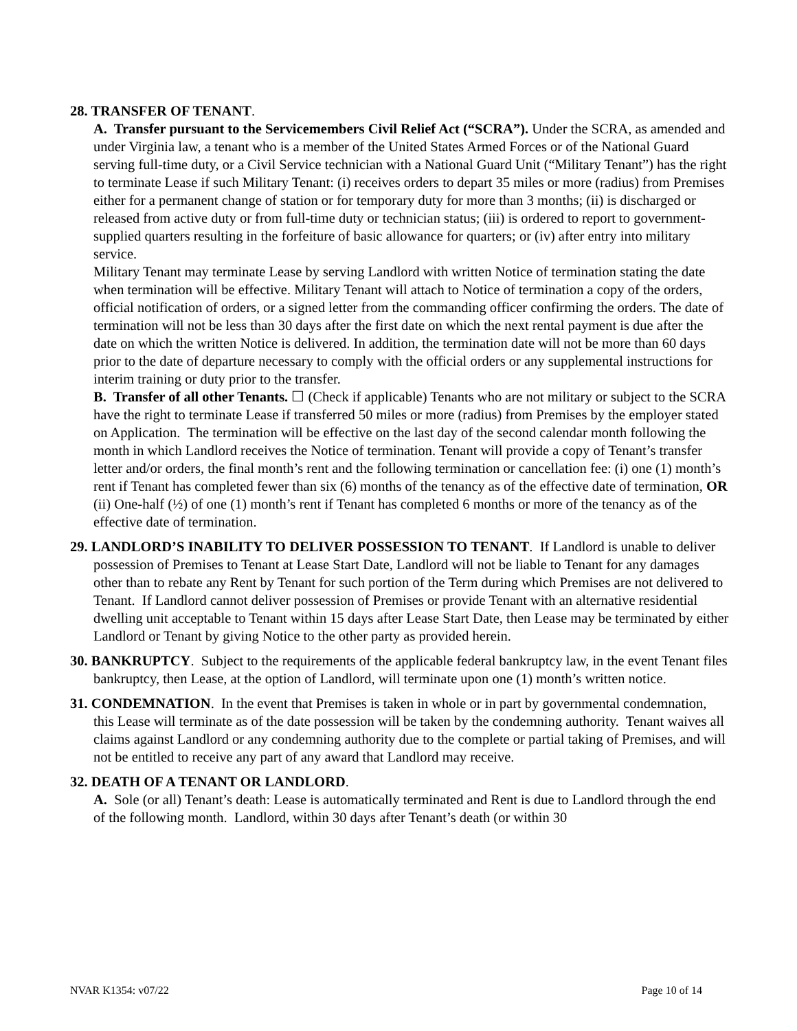28. TRANSFER OF TENANT.
A. Transfer pursuant to the Servicemembers Civil Relief Act (“SCRA”). Under the SCRA, as amended and under Virginia law, a tenant who is a member of the United States Armed Forces or of the National Guard serving full-time duty, or a Civil Service technician with a National Guard Unit (“Military Tenant”) has the right to terminate Lease if such Military Tenant: (i) receives orders to depart 35 miles or more (radius) from Premises either for a permanent change of station or for temporary duty for more than 3 months; (ii) is discharged or released from active duty or from full-time duty or technician status; (iii) is ordered to report to government-supplied quarters resulting in the forfeiture of basic allowance for quarters; or (iv) after entry into military service.
Military Tenant may terminate Lease by serving Landlord with written Notice of termination stating the date when termination will be effective. Military Tenant will attach to Notice of termination a copy of the orders, official notification of orders, or a signed letter from the commanding officer confirming the orders. The date of termination will not be less than 30 days after the first date on which the next rental payment is due after the date on which the written Notice is delivered. In addition, the termination date will not be more than 60 days prior to the date of departure necessary to comply with the official orders or any supplemental instructions for interim training or duty prior to the transfer.
B. Transfer of all other Tenants. ☐ (Check if applicable) Tenants who are not military or subject to the SCRA have the right to terminate Lease if transferred 50 miles or more (radius) from Premises by the employer stated on Application. The termination will be effective on the last day of the second calendar month following the month in which Landlord receives the Notice of termination. Tenant will provide a copy of Tenant’s transfer letter and/or orders, the final month’s rent and the following termination or cancellation fee: (i) one (1) month’s rent if Tenant has completed fewer than six (6) months of the tenancy as of the effective date of termination, OR (ii) One-half (½) of one (1) month’s rent if Tenant has completed 6 months or more of the tenancy as of the effective date of termination.
29. LANDLORD’S INABILITY TO DELIVER POSSESSION TO TENANT. If Landlord is unable to deliver possession of Premises to Tenant at Lease Start Date, Landlord will not be liable to Tenant for any damages other than to rebate any Rent by Tenant for such portion of the Term during which Premises are not delivered to Tenant. If Landlord cannot deliver possession of Premises or provide Tenant with an alternative residential dwelling unit acceptable to Tenant within 15 days after Lease Start Date, then Lease may be terminated by either Landlord or Tenant by giving Notice to the other party as provided herein.
30. BANKRUPTCY. Subject to the requirements of the applicable federal bankruptcy law, in the event Tenant files bankruptcy, then Lease, at the option of Landlord, will terminate upon one (1) month’s written notice.
31. CONDEMNATION. In the event that Premises is taken in whole or in part by governmental condemnation, this Lease will terminate as of the date possession will be taken by the condemning authority. Tenant waives all claims against Landlord or any condemning authority due to the complete or partial taking of Premises, and will not be entitled to receive any part of any award that Landlord may receive.
32. DEATH OF A TENANT OR LANDLORD.
A. Sole (or all) Tenant’s death: Lease is automatically terminated and Rent is due to Landlord through the end of the following month. Landlord, within 30 days after Tenant’s death (or within 30
NVAR K1354: v07/22 Page 10 of 14